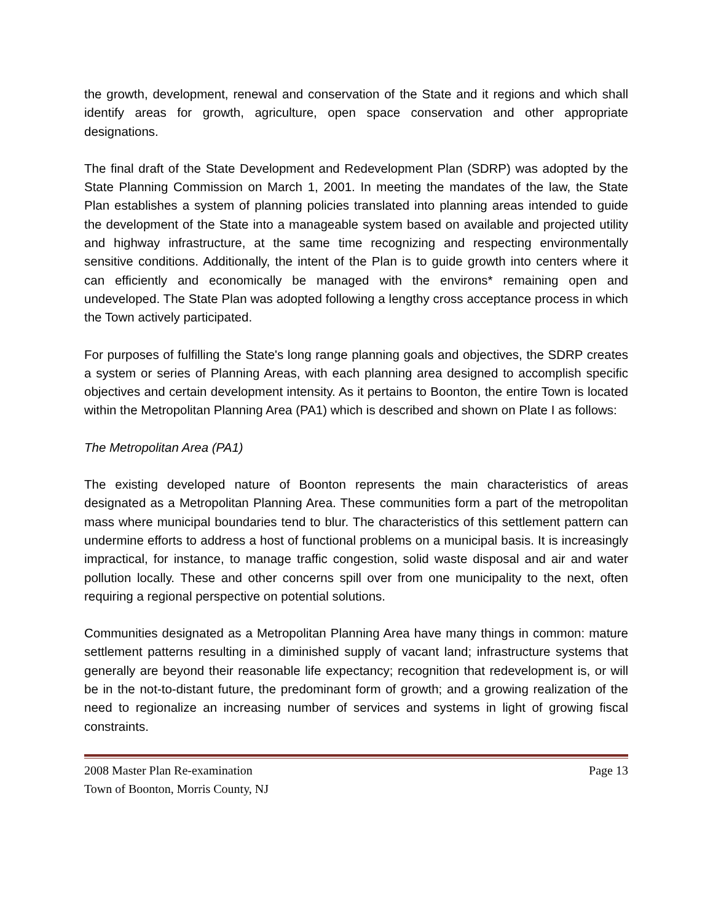the growth, development, renewal and conservation of the State and it regions and which shall identify areas for growth, agriculture, open space conservation and other appropriate designations.
The final draft of the State Development and Redevelopment Plan (SDRP) was adopted by the State Planning Commission on March 1, 2001. In meeting the mandates of the law, the State Plan establishes a system of planning policies translated into planning areas intended to guide the development of the State into a manageable system based on available and projected utility and highway infrastructure, at the same time recognizing and respecting environmentally sensitive conditions. Additionally, the intent of the Plan is to guide growth into centers where it can efficiently and economically be managed with the environs* remaining open and undeveloped. The State Plan was adopted following a lengthy cross acceptance process in which the Town actively participated.
For purposes of fulfilling the State's long range planning goals and objectives, the SDRP creates a system or series of Planning Areas, with each planning area designed to accomplish specific objectives and certain development intensity. As it pertains to Boonton, the entire Town is located within the Metropolitan Planning Area (PA1) which is described and shown on Plate I as follows:
The Metropolitan Area (PA1)
The existing developed nature of Boonton represents the main characteristics of areas designated as a Metropolitan Planning Area. These communities form a part of the metropolitan mass where municipal boundaries tend to blur. The characteristics of this settlement pattern can undermine efforts to address a host of functional problems on a municipal basis. It is increasingly impractical, for instance, to manage traffic congestion, solid waste disposal and air and water pollution locally. These and other concerns spill over from one municipality to the next, often requiring a regional perspective on potential solutions.
Communities designated as a Metropolitan Planning Area have many things in common: mature settlement patterns resulting in a diminished supply of vacant land; infrastructure systems that generally are beyond their reasonable life expectancy; recognition that redevelopment is, or will be in the not-to-distant future, the predominant form of growth; and a growing realization of the need to regionalize an increasing number of services and systems in light of growing fiscal constraints.
2008 Master Plan Re-examination Page 13
Town of Boonton, Morris County, NJ